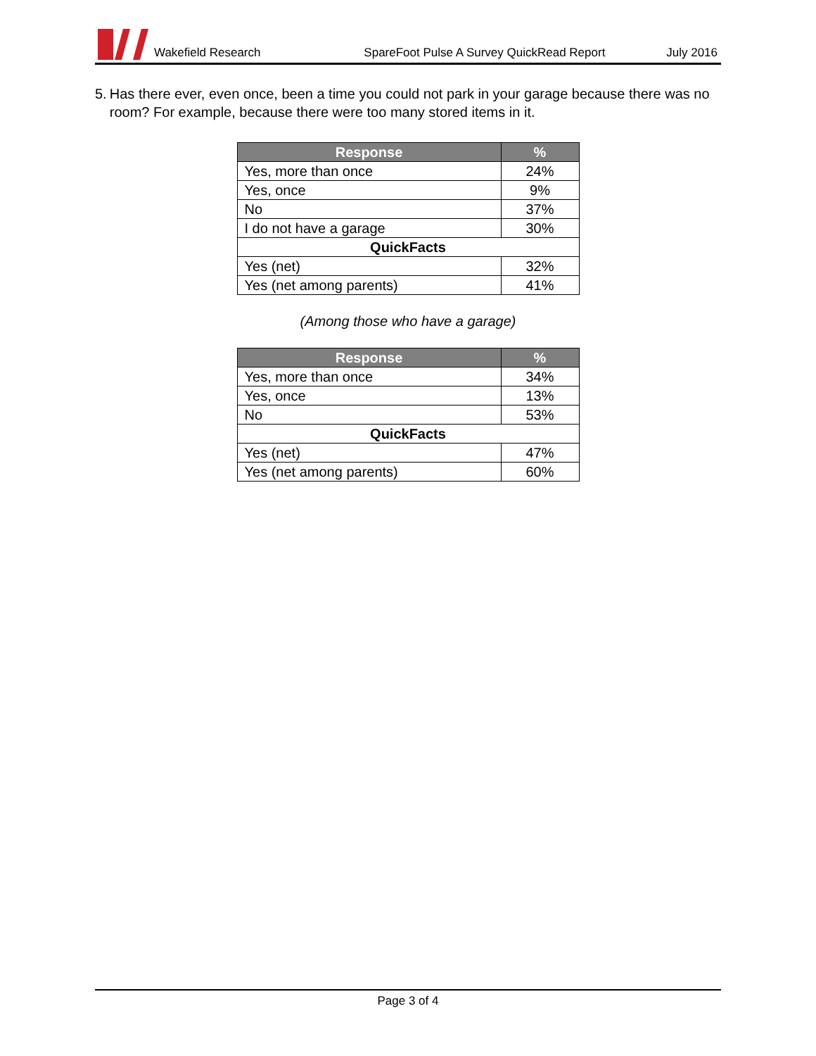Wakefield Research SpareFoot Pulse A Survey QuickRead Report July 2016
5. Has there ever, even once, been a time you could not park in your garage because there was no room? For example, because there were too many stored items in it.
| Response | % |
| --- | --- |
| Yes, more than once | 24% |
| Yes, once | 9% |
| No | 37% |
| I do not have a garage | 30% |
| QuickFacts | |
| Yes (net) | 32% |
| Yes (net among parents) | 41% |
(Among those who have a garage)
| Response | % |
| --- | --- |
| Yes, more than once | 34% |
| Yes, once | 13% |
| No | 53% |
| QuickFacts | |
| Yes (net) | 47% |
| Yes (net among parents) | 60% |
Page 3 of 4